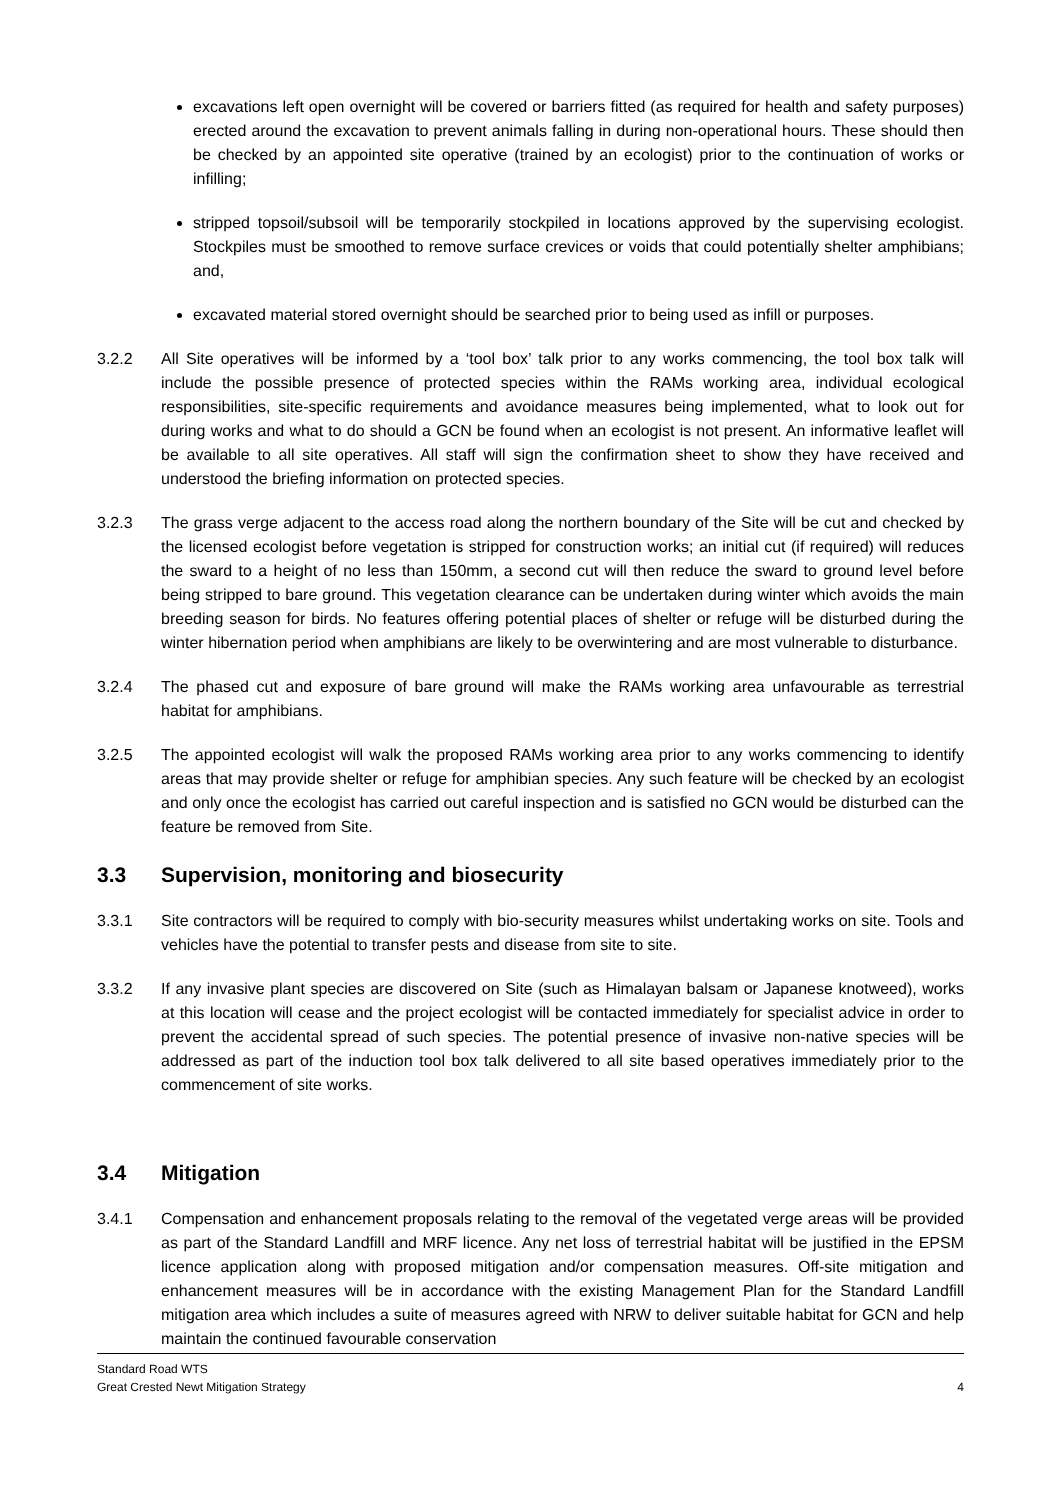excavations left open overnight will be covered or barriers fitted (as required for health and safety purposes) erected around the excavation to prevent animals falling in during non-operational hours. These should then be checked by an appointed site operative (trained by an ecologist) prior to the continuation of works or infilling;
stripped topsoil/subsoil will be temporarily stockpiled in locations approved by the supervising ecologist. Stockpiles must be smoothed to remove surface crevices or voids that could potentially shelter amphibians; and,
excavated material stored overnight should be searched prior to being used as infill or purposes.
3.2.2 All Site operatives will be informed by a ‘tool box’ talk prior to any works commencing, the tool box talk will include the possible presence of protected species within the RAMs working area, individual ecological responsibilities, site-specific requirements and avoidance measures being implemented, what to look out for during works and what to do should a GCN be found when an ecologist is not present. An informative leaflet will be available to all site operatives. All staff will sign the confirmation sheet to show they have received and understood the briefing information on protected species.
3.2.3 The grass verge adjacent to the access road along the northern boundary of the Site will be cut and checked by the licensed ecologist before vegetation is stripped for construction works; an initial cut (if required) will reduces the sward to a height of no less than 150mm, a second cut will then reduce the sward to ground level before being stripped to bare ground. This vegetation clearance can be undertaken during winter which avoids the main breeding season for birds. No features offering potential places of shelter or refuge will be disturbed during the winter hibernation period when amphibians are likely to be overwintering and are most vulnerable to disturbance.
3.2.4 The phased cut and exposure of bare ground will make the RAMs working area unfavourable as terrestrial habitat for amphibians.
3.2.5 The appointed ecologist will walk the proposed RAMs working area prior to any works commencing to identify areas that may provide shelter or refuge for amphibian species. Any such feature will be checked by an ecologist and only once the ecologist has carried out careful inspection and is satisfied no GCN would be disturbed can the feature be removed from Site.
3.3 Supervision, monitoring and biosecurity
3.3.1 Site contractors will be required to comply with bio-security measures whilst undertaking works on site. Tools and vehicles have the potential to transfer pests and disease from site to site.
3.3.2 If any invasive plant species are discovered on Site (such as Himalayan balsam or Japanese knotweed), works at this location will cease and the project ecologist will be contacted immediately for specialist advice in order to prevent the accidental spread of such species. The potential presence of invasive non-native species will be addressed as part of the induction tool box talk delivered to all site based operatives immediately prior to the commencement of site works.
3.4 Mitigation
3.4.1 Compensation and enhancement proposals relating to the removal of the vegetated verge areas will be provided as part of the Standard Landfill and MRF licence. Any net loss of terrestrial habitat will be justified in the EPSM licence application along with proposed mitigation and/or compensation measures. Off-site mitigation and enhancement measures will be in accordance with the existing Management Plan for the Standard Landfill mitigation area which includes a suite of measures agreed with NRW to deliver suitable habitat for GCN and help maintain the continued favourable conservation
Standard Road WTS
Great Crested Newt Mitigation Strategy
4